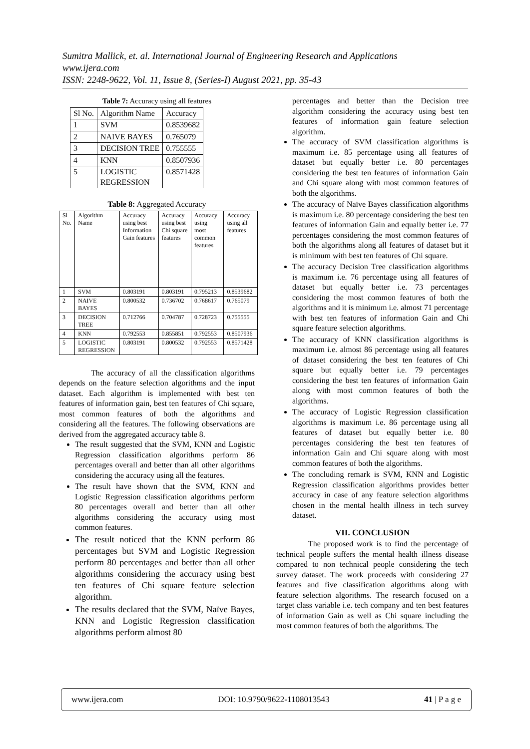Sumitra Mallick, et. al. International Journal of Engineering Research and Applications
www.ijera.com
ISSN: 2248-9622, Vol. 11, Issue 8, (Series-I) August 2021, pp. 35-43
Table 7: Accuracy using all features
| Sl No. | Algorithm Name | Accuracy |
| --- | --- | --- |
| 1 | SVM | 0.8539682 |
| 2 | NAIVE BAYES | 0.765079 |
| 3 | DECISION TREE | 0.755555 |
| 4 | KNN | 0.8507936 |
| 5 | LOGISTIC REGRESSION | 0.8571428 |
Table 8: Aggregated Accuracy
| Sl No. | Algorithm Name | Accuracy using best Information Gain features | Accuracy using best Chi square features | Accuracy using most common features | Accuracy using all features |
| --- | --- | --- | --- | --- | --- |
| 1 | SVM | 0.803191 | 0.803191 | 0.795213 | 0.8539682 |
| 2 | NAIVE BAYES | 0.800532 | 0.736702 | 0.768617 | 0.765079 |
| 3 | DECISION TREE | 0.712766 | 0.704787 | 0.728723 | 0.755555 |
| 4 | KNN | 0.792553 | 0.855851 | 0.792553 | 0.8507936 |
| 5 | LOGISTIC REGRESSION | 0.803191 | 0.800532 | 0.792553 | 0.8571428 |
The accuracy of all the classification algorithms depends on the feature selection algorithms and the input dataset. Each algorithm is implemented with best ten features of information gain, best ten features of Chi square, most common features of both the algorithms and considering all the features. The following observations are derived from the aggregated accuracy table 8.
The result suggested that the SVM, KNN and Logistic Regression classification algorithms perform 86 percentages overall and better than all other algorithms considering the accuracy using all the features.
The result have shown that the SVM, KNN and Logistic Regression classification algorithms perform 80 percentages overall and better than all other algorithms considering the accuracy using most common features.
The result noticed that the KNN perform 86 percentages but SVM and Logistic Regression perform 80 percentages and better than all other algorithms considering the accuracy using best ten features of Chi square feature selection algorithm.
The results declared that the SVM, Naïve Bayes, KNN and Logistic Regression classification algorithms perform almost 80
percentages and better than the Decision tree algorithm considering the accuracy using best ten features of information gain feature selection algorithm.
The accuracy of SVM classification algorithms is maximum i.e. 85 percentage using all features of dataset but equally better i.e. 80 percentages considering the best ten features of information Gain and Chi square along with most common features of both the algorithms.
The accuracy of Naïve Bayes classification algorithms is maximum i.e. 80 percentage considering the best ten features of information Gain and equally better i.e. 77 percentages considering the most common features of both the algorithms along all features of dataset but it is minimum with best ten features of Chi square.
The accuracy Decision Tree classification algorithms is maximum i.e. 76 percentage using all features of dataset but equally better i.e. 73 percentages considering the most common features of both the algorithms and it is minimum i.e. almost 71 percentage with best ten features of information Gain and Chi square feature selection algorithms.
The accuracy of KNN classification algorithms is maximum i.e. almost 86 percentage using all features of dataset considering the best ten features of Chi square but equally better i.e. 79 percentages considering the best ten features of information Gain along with most common features of both the algorithms.
The accuracy of Logistic Regression classification algorithms is maximum i.e. 86 percentage using all features of dataset but equally better i.e. 80 percentages considering the best ten features of information Gain and Chi square along with most common features of both the algorithms.
The concluding remark is SVM, KNN and Logistic Regression classification algorithms provides better accuracy in case of any feature selection algorithms chosen in the mental health illness in tech survey dataset.
VII. CONCLUSION
The proposed work is to find the percentage of technical people suffers the mental health illness disease compared to non technical people considering the tech survey dataset. The work proceeds with considering 27 features and five classification algorithms along with feature selection algorithms. The research focused on a target class variable i.e. tech company and ten best features of information Gain as well as Chi square including the most common features of both the algorithms. The
www.ijera.com DOI: 10.9790/9622-1108013543 41 | P a g e